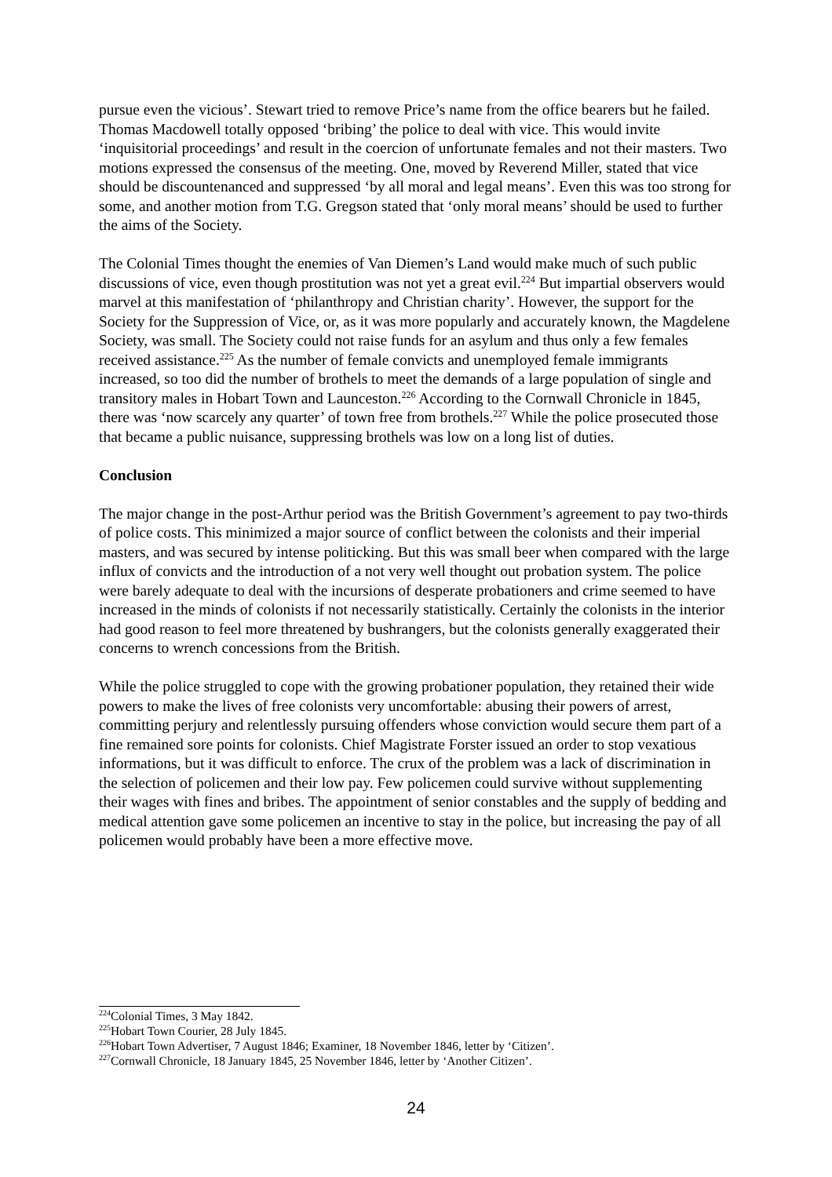pursue even the vicious’. Stewart tried to remove Price’s name from the office bearers but he failed. Thomas Macdowell totally opposed ‘bribing’ the police to deal with vice. This would invite ‘inquisitorial proceedings’ and result in the coercion of unfortunate females and not their masters. Two motions expressed the consensus of the meeting. One, moved by Reverend Miller, stated that vice should be discountenanced and suppressed ‘by all moral and legal means’. Even this was too strong for some, and another motion from T.G. Gregson stated that ‘only moral means’ should be used to further the aims of the Society.
The Colonial Times thought the enemies of Van Diemen’s Land would make much of such public discussions of vice, even though prostitution was not yet a great evil.<sup>224</sup> But impartial observers would marvel at this manifestation of ‘philanthropy and Christian charity’. However, the support for the Society for the Suppression of Vice, or, as it was more popularly and accurately known, the Magdelene Society, was small. The Society could not raise funds for an asylum and thus only a few females received assistance.<sup>225</sup> As the number of female convicts and unemployed female immigrants increased, so too did the number of brothels to meet the demands of a large population of single and transitory males in Hobart Town and Launceston.<sup>226</sup> According to the Cornwall Chronicle in 1845, there was ‘now scarcely any quarter’ of town free from brothels.<sup>227</sup> While the police prosecuted those that became a public nuisance, suppressing brothels was low on a long list of duties.
Conclusion
The major change in the post-Arthur period was the British Government’s agreement to pay two-thirds of police costs. This minimized a major source of conflict between the colonists and their imperial masters, and was secured by intense politicking. But this was small beer when compared with the large influx of convicts and the introduction of a not very well thought out probation system. The police were barely adequate to deal with the incursions of desperate probationers and crime seemed to have increased in the minds of colonists if not necessarily statistically. Certainly the colonists in the interior had good reason to feel more threatened by bushrangers, but the colonists generally exaggerated their concerns to wrench concessions from the British.
While the police struggled to cope with the growing probationer population, they retained their wide powers to make the lives of free colonists very uncomfortable: abusing their powers of arrest, committing perjury and relentlessly pursuing offenders whose conviction would secure them part of a fine remained sore points for colonists. Chief Magistrate Forster issued an order to stop vexatious informations, but it was difficult to enforce. The crux of the problem was a lack of discrimination in the selection of policemen and their low pay. Few policemen could survive without supplementing their wages with fines and bribes. The appointment of senior constables and the supply of bedding and medical attention gave some policemen an incentive to stay in the police, but increasing the pay of all policemen would probably have been a more effective move.
<sup>224</sup> Colonial Times, 3 May 1842.
<sup>225</sup> Hobart Town Courier, 28 July 1845.
<sup>226</sup> Hobart Town Advertiser, 7 August 1846; Examiner, 18 November 1846, letter by ‘Citizen’.
<sup>227</sup> Cornwall Chronicle, 18 January 1845, 25 November 1846, letter by ‘Another Citizen’.
24